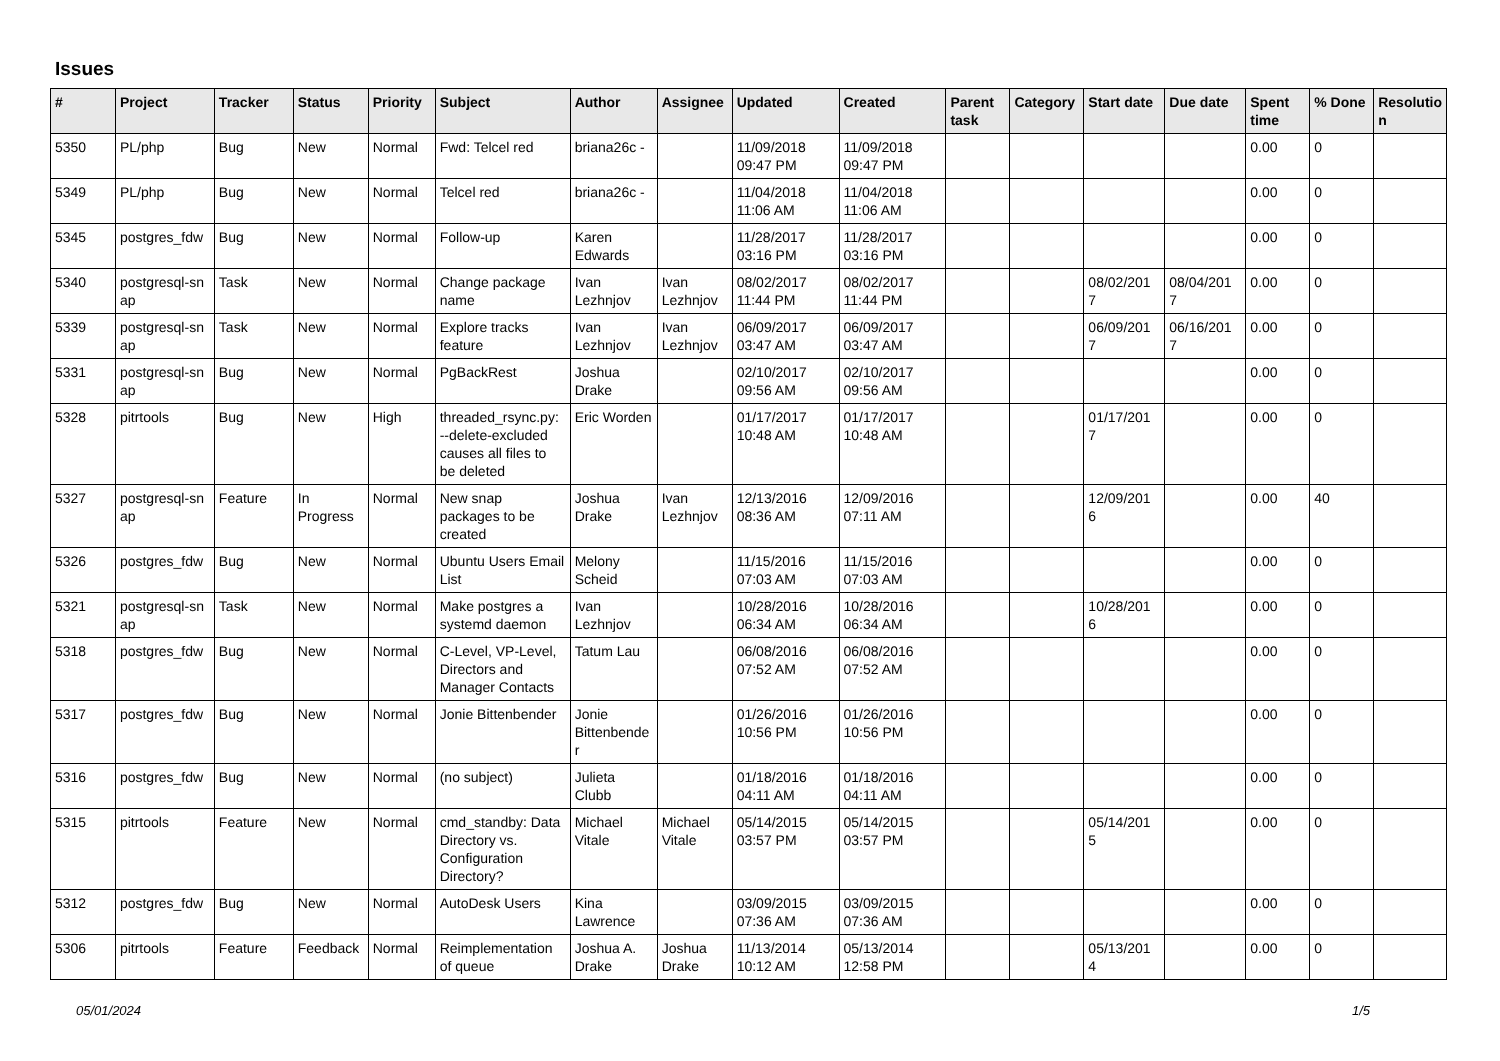Issues
| # | Project | Tracker | Status | Priority | Subject | Author | Assignee | Updated | Created | Parent task | Category | Start date | Due date | Spent time | % Done | Resolutio n |
| --- | --- | --- | --- | --- | --- | --- | --- | --- | --- | --- | --- | --- | --- | --- | --- | --- |
| 5350 | PL/php | Bug | New | Normal | Fwd: Telcel red | briana26c - | | 11/09/2018 09:47 PM | 11/09/2018 09:47 PM | | | | | 0.00 | 0 | |
| 5349 | PL/php | Bug | New | Normal | Telcel red | briana26c - | | 11/04/2018 11:06 AM | 11/04/2018 11:06 AM | | | | | 0.00 | 0 | |
| 5345 | postgres_fdw | Bug | New | Normal | Follow-up | Karen Edwards | | 11/28/2017 03:16 PM | 11/28/2017 03:16 PM | | | | | 0.00 | 0 | |
| 5340 | postgresql-sn ap | Task | New | Normal | Change package name | Ivan Lezhnjov | Ivan Lezhnjov | 08/02/2017 11:44 PM | 08/02/2017 11:44 PM | | | 08/02/201 7 | 08/04/201 7 | 0.00 | 0 | |
| 5339 | postgresql-sn ap | Task | New | Normal | Explore tracks feature | Ivan Lezhnjov | Ivan Lezhnjov | 06/09/2017 03:47 AM | 06/09/2017 03:47 AM | | | 06/09/201 7 | 06/16/201 7 | 0.00 | 0 | |
| 5331 | postgresql-sn ap | Bug | New | Normal | PgBackRest | Joshua Drake | | 02/10/2017 09:56 AM | 02/10/2017 09:56 AM | | | | | 0.00 | 0 | |
| 5328 | pitrtools | Bug | New | High | threaded_rsync.py: --delete-excluded causes all files to be deleted | Eric Worden | | 01/17/2017 10:48 AM | 01/17/2017 10:48 AM | | | 01/17/201 7 | | 0.00 | 0 | |
| 5327 | postgresql-sn ap | Feature | In Progress | Normal | New snap packages to be created | Joshua Drake | Ivan Lezhnjov | 12/13/2016 08:36 AM | 12/09/2016 07:11 AM | | | 12/09/201 6 | | 0.00 | 40 | |
| 5326 | postgres_fdw | Bug | New | Normal | Ubuntu Users Email List | Melony Scheid | | 11/15/2016 07:03 AM | 11/15/2016 07:03 AM | | | | | 0.00 | 0 | |
| 5321 | postgresql-sn ap | Task | New | Normal | Make postgres a systemd daemon | Ivan Lezhnjov | | 10/28/2016 06:34 AM | 10/28/2016 06:34 AM | | | 10/28/201 6 | | 0.00 | 0 | |
| 5318 | postgres_fdw | Bug | New | Normal | C-Level, VP-Level, Directors and Manager Contacts | Tatum Lau | | 06/08/2016 07:52 AM | 06/08/2016 07:52 AM | | | | | 0.00 | 0 | |
| 5317 | postgres_fdw | Bug | New | Normal | Jonie Bittenbender | Jonie Bittenbende r | | 01/26/2016 10:56 PM | 01/26/2016 10:56 PM | | | | | 0.00 | 0 | |
| 5316 | postgres_fdw | Bug | New | Normal | (no subject) | Julieta Clubb | | 01/18/2016 04:11 AM | 01/18/2016 04:11 AM | | | | | 0.00 | 0 | |
| 5315 | pitrtools | Feature | New | Normal | cmd_standby: Data Directory vs. Configuration Directory? | Michael Vitale | Michael Vitale | 05/14/2015 03:57 PM | 05/14/2015 03:57 PM | | | 05/14/201 5 | | 0.00 | 0 | |
| 5312 | postgres_fdw | Bug | New | Normal | AutoDesk Users | Kina Lawrence | | 03/09/2015 07:36 AM | 03/09/2015 07:36 AM | | | | | 0.00 | 0 | |
| 5306 | pitrtools | Feature | Feedback | Normal | Reimplementation of queue | Joshua A. Drake | Joshua Drake | 11/13/2014 10:12 AM | 05/13/2014 12:58 PM | | | 05/13/201 4 | | 0.00 | 0 | |
05/01/2024 1/5